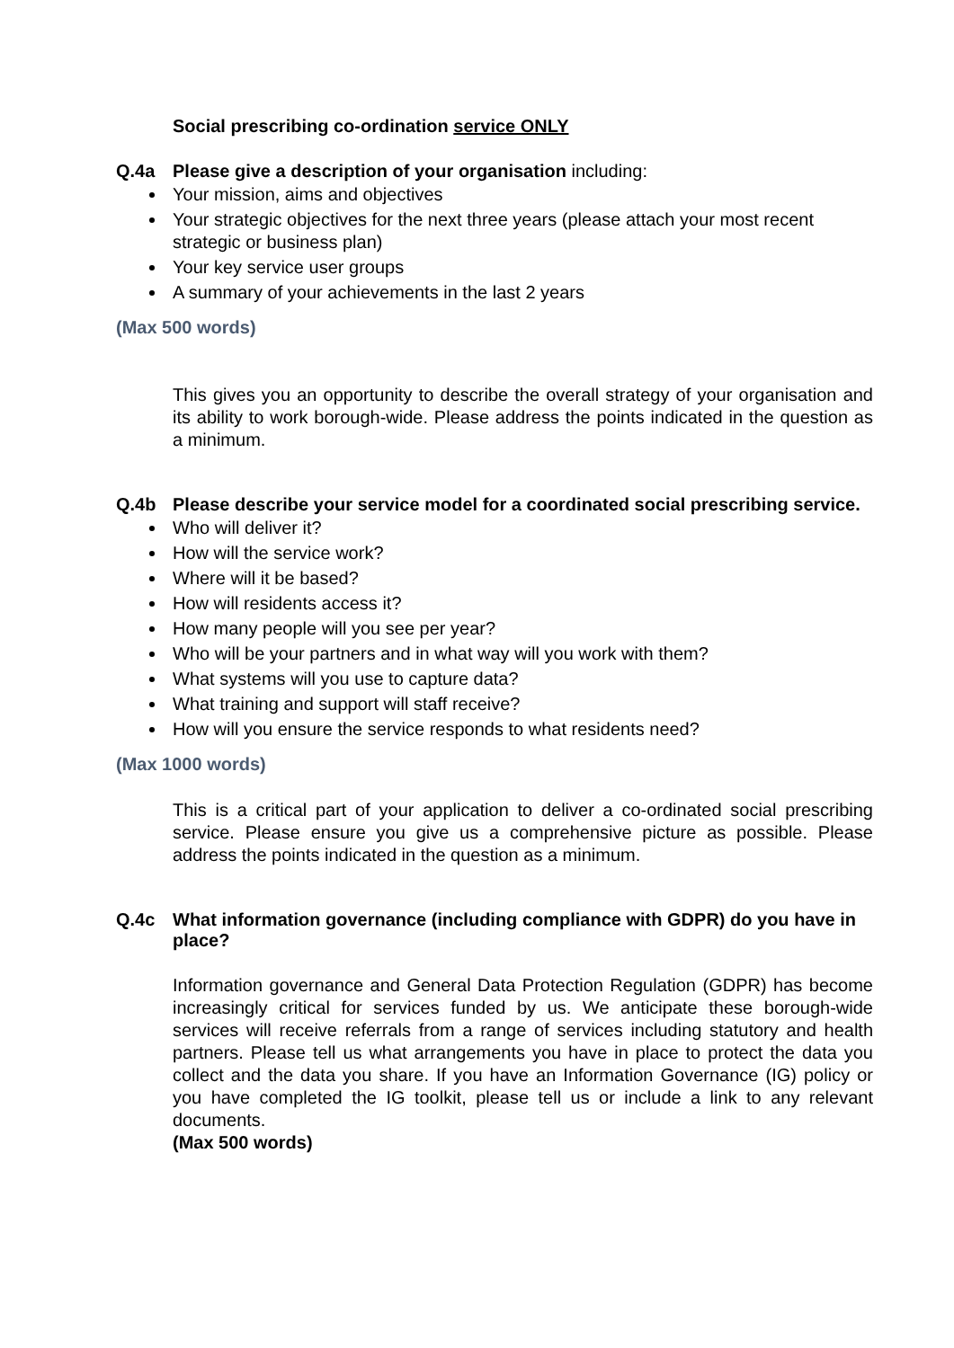Social prescribing co-ordination service ONLY
Q.4a Please give a description of your organisation including:
Your mission, aims and objectives
Your strategic objectives for the next three years (please attach your most recent strategic or business plan)
Your key service user groups
A summary of your achievements in the last 2 years
(Max 500 words)
This gives you an opportunity to describe the overall strategy of your organisation and its ability to work borough-wide. Please address the points indicated in the question as a minimum.
Q.4b Please describe your service model for a coordinated social prescribing service.
Who will deliver it?
How will the service work?
Where will it be based?
How will residents access it?
How many people will you see per year?
Who will be your partners and in what way will you work with them?
What systems will you use to capture data?
What training and support will staff receive?
How will you ensure the service responds to what residents need?
(Max 1000 words)
This is a critical part of your application to deliver a co-ordinated social prescribing service. Please ensure you give us a comprehensive picture as possible. Please address the points indicated in the question as a minimum.
Q.4c What information governance (including compliance with GDPR) do you have in place?
Information governance and General Data Protection Regulation (GDPR) has become increasingly critical for services funded by us. We anticipate these borough-wide services will receive referrals from a range of services including statutory and health partners. Please tell us what arrangements you have in place to protect the data you collect and the data you share. If you have an Information Governance (IG) policy or you have completed the IG toolkit, please tell us or include a link to any relevant documents.
(Max 500 words)